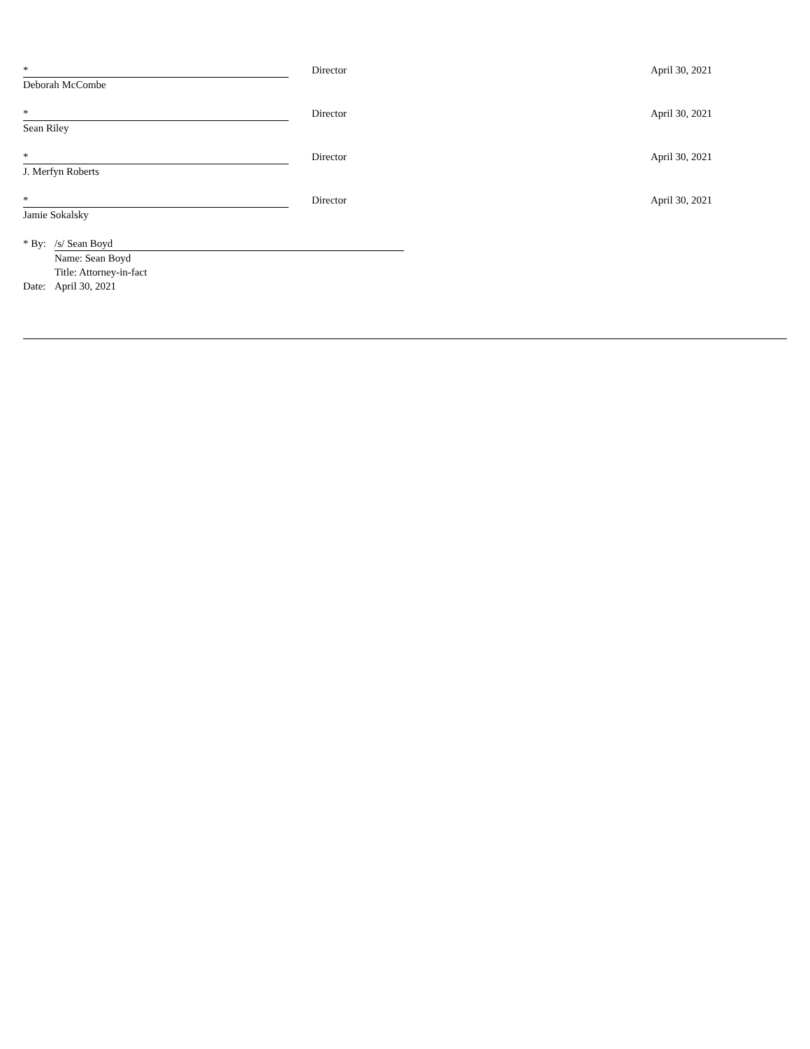*
Deborah McCombe
Director April 30, 2021
*
Sean Riley
Director April 30, 2021
*
J. Merfyn Roberts
Director April 30, 2021
*
Jamie Sokalsky
Director April 30, 2021
* By: /s/ Sean Boyd
Name: Sean Boyd
Title: Attorney-in-fact
Date: April 30, 2021